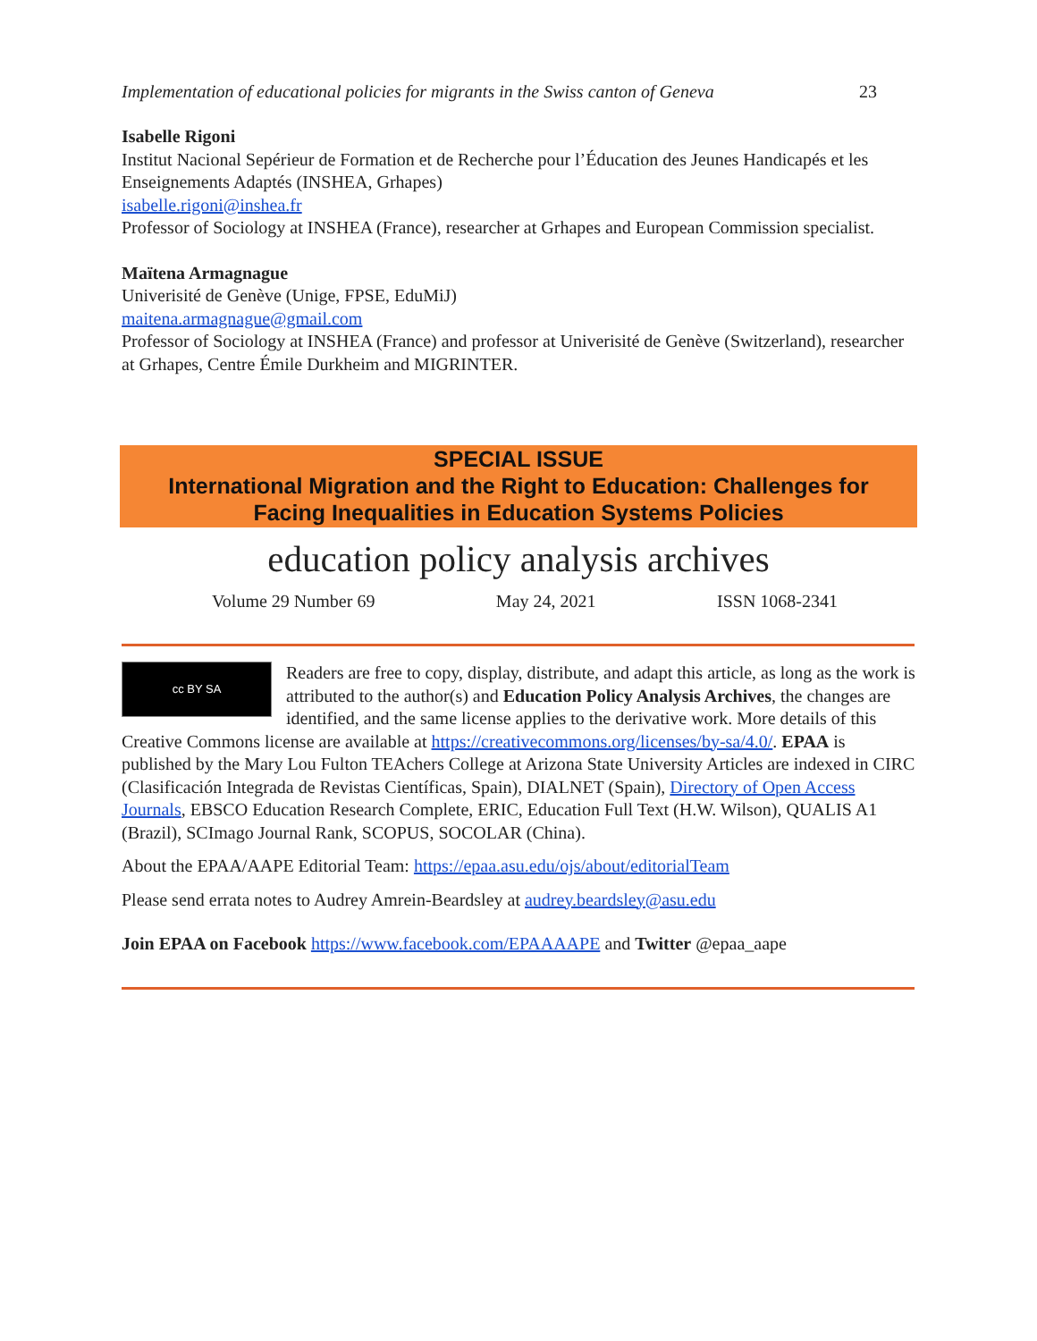Implementation of educational policies for migrants in the Swiss canton of Geneva 23
Isabelle Rigoni
Institut Nacional Sepérieur de Formation et de Recherche pour l’Éducation des Jeunes Handicapés et les Enseignements Adaptés (INSHEA, Grhapes)
isabelle.rigoni@inshea.fr
Professor of Sociology at INSHEA (France), researcher at Grhapes and European Commission specialist.
Maïtena Armagnague
Univerisité de Genève (Unige, FPSE, EduMiJ)
maitena.armagnague@gmail.com
Professor of Sociology at INSHEA (France) and professor at Univerisité de Genève (Switzerland), researcher at Grhapes, Centre Émile Durkheim and MIGRINTER.
SPECIAL ISSUE
International Migration and the Right to Education: Challenges for
Facing Inequalities in Education Systems Policies
education policy analysis archives
Volume 29 Number 69 May 24, 2021 ISSN 1068-2341
cc BY SA
Readers are free to copy, display, distribute, and adapt this article, as long as the work is attributed to the author(s) and Education Policy Analysis Archives, the changes are identified, and the same license applies to the derivative work. More details of this Creative Commons license are available at https://creativecommons.org/licenses/by-sa/4.0/. EPAA is published by the Mary Lou Fulton TEAchers College at Arizona State University Articles are indexed in CIRC (Clasificación Integrada de Revistas Científicas, Spain), DIALNET (Spain), Directory of Open Access Journals, EBSCO Education Research Complete, ERIC, Education Full Text (H.W. Wilson), QUALIS A1 (Brazil), SCImago Journal Rank, SCOPUS, SOCOLAR (China).
About the EPAA/AAPE Editorial Team: https://epaa.asu.edu/ojs/about/editorialTeam
Please send errata notes to Audrey Amrein-Beardsley at audrey.beardsley@asu.edu
Join EPAA on Facebook https://www.facebook.com/EPAAAAPE and Twitter @epaa_aape